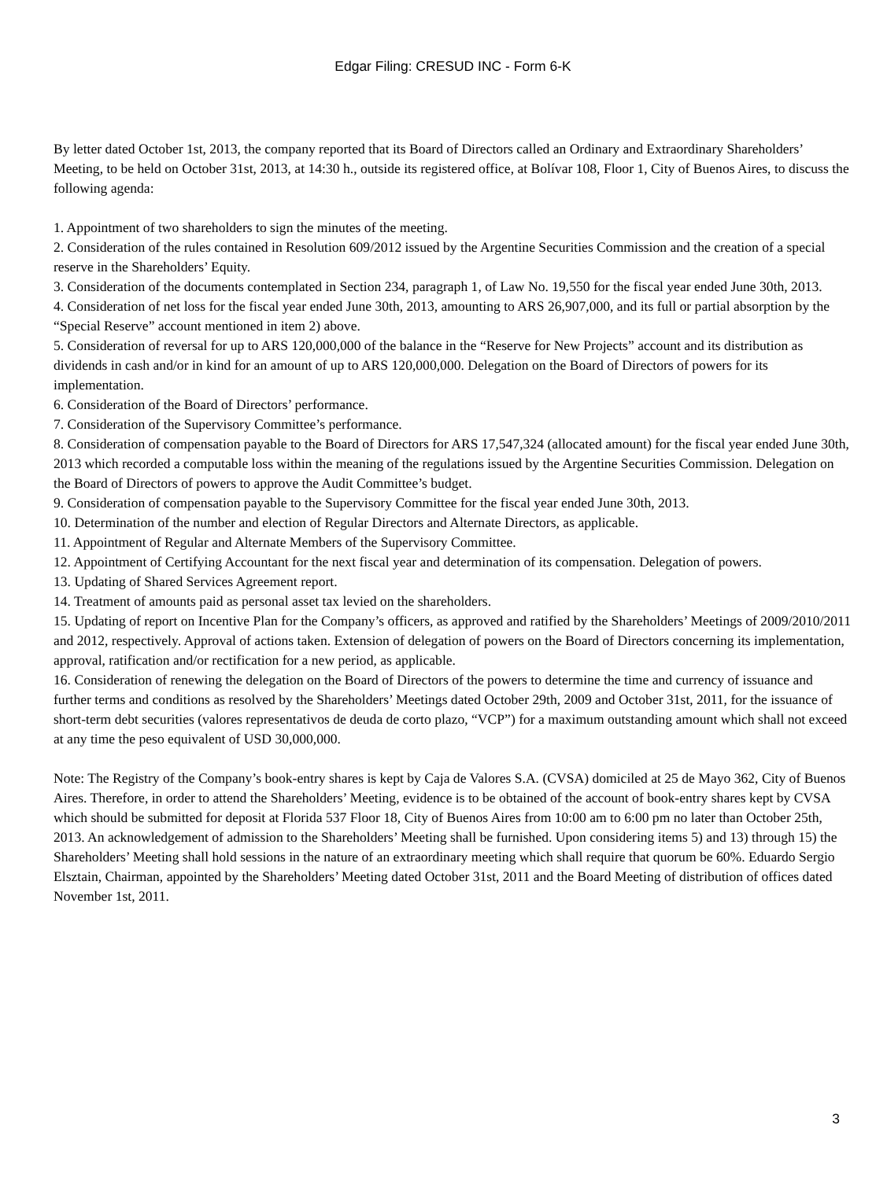Edgar Filing: CRESUD INC - Form 6-K
By letter dated October 1st, 2013, the company reported that its Board of Directors called an Ordinary and Extraordinary Shareholders’ Meeting, to be held on October 31st, 2013, at 14:30 h., outside its registered office, at Bolívar 108, Floor 1, City of Buenos Aires, to discuss the following agenda:
1. Appointment of two shareholders to sign the minutes of the meeting.
2. Consideration of the rules contained in Resolution 609/2012 issued by the Argentine Securities Commission and the creation of a special reserve in the Shareholders’ Equity.
3. Consideration of the documents contemplated in Section 234, paragraph 1, of Law No. 19,550 for the fiscal year ended June 30th, 2013.
4. Consideration of net loss for the fiscal year ended June 30th, 2013, amounting to ARS 26,907,000, and its full or partial absorption by the “Special Reserve” account mentioned in item 2) above.
5. Consideration of reversal for up to ARS 120,000,000 of the balance in the “Reserve for New Projects” account and its distribution as dividends in cash and/or in kind for an amount of up to ARS 120,000,000. Delegation on the Board of Directors of powers for its implementation.
6. Consideration of the Board of Directors’ performance.
7. Consideration of the Supervisory Committee’s performance.
8. Consideration of compensation payable to the Board of Directors for ARS 17,547,324 (allocated amount) for the fiscal year ended June 30th, 2013 which recorded a computable loss within the meaning of the regulations issued by the Argentine Securities Commission. Delegation on the Board of Directors of powers to approve the Audit Committee’s budget.
9. Consideration of compensation payable to the Supervisory Committee for the fiscal year ended June 30th, 2013.
10. Determination of the number and election of Regular Directors and Alternate Directors, as applicable.
11. Appointment of Regular and Alternate Members of the Supervisory Committee.
12. Appointment of Certifying Accountant for the next fiscal year and determination of its compensation. Delegation of powers.
13. Updating of Shared Services Agreement report.
14. Treatment of amounts paid as personal asset tax levied on the shareholders.
15. Updating of report on Incentive Plan for the Company’s officers, as approved and ratified by the Shareholders’ Meetings of 2009/2010/2011 and 2012, respectively. Approval of actions taken. Extension of delegation of powers on the Board of Directors concerning its implementation, approval, ratification and/or rectification for a new period, as applicable.
16. Consideration of renewing the delegation on the Board of Directors of the powers to determine the time and currency of issuance and further terms and conditions as resolved by the Shareholders’ Meetings dated October 29th, 2009 and October 31st, 2011, for the issuance of short-term debt securities (valores representativos de deuda de corto plazo, “VCP”) for a maximum outstanding amount which shall not exceed at any time the peso equivalent of USD 30,000,000.
Note: The Registry of the Company’s book-entry shares is kept by Caja de Valores S.A. (CVSA) domiciled at 25 de Mayo 362, City of Buenos Aires. Therefore, in order to attend the Shareholders’ Meeting, evidence is to be obtained of the account of book-entry shares kept by CVSA which should be submitted for deposit at Florida 537 Floor 18, City of Buenos Aires from 10:00 am to 6:00 pm no later than October 25th, 2013. An acknowledgement of admission to the Shareholders’ Meeting shall be furnished. Upon considering items 5) and 13) through 15) the Shareholders’ Meeting shall hold sessions in the nature of an extraordinary meeting which shall require that quorum be 60%. Eduardo Sergio Elsztain, Chairman, appointed by the Shareholders’ Meeting dated October 31st, 2011 and the Board Meeting of distribution of offices dated November 1st, 2011.
3